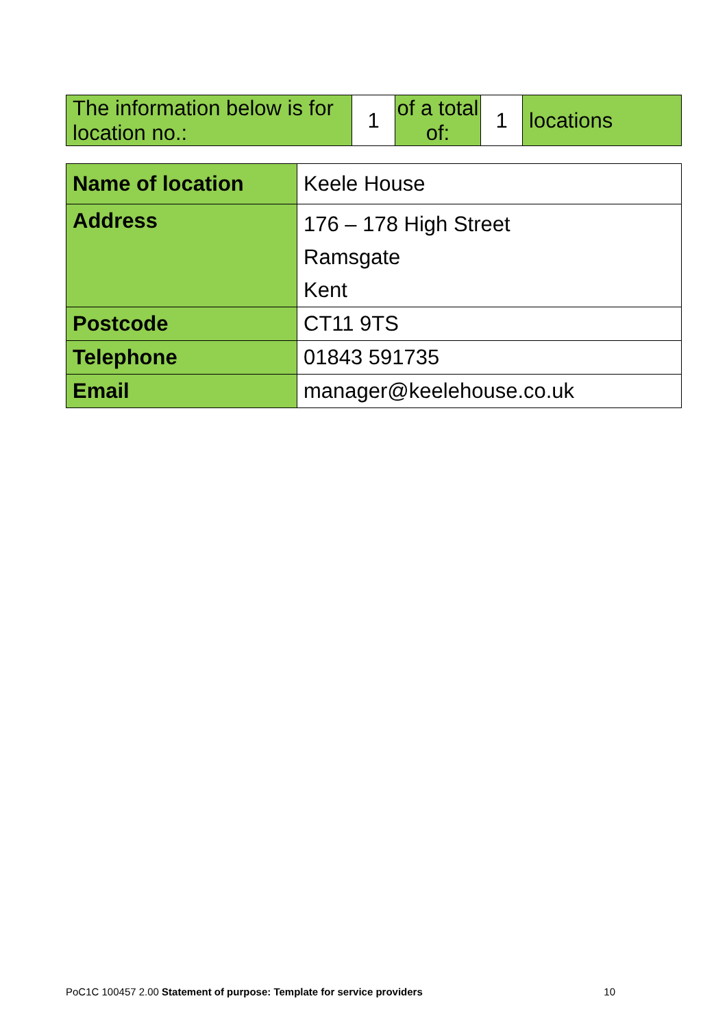| The information below is for location no.: | 1 | of a total of: | 1 | locations |
| Name of location | Keele House |
| Address | 176 – 178 High Street Ramsgate Kent |
| Postcode | CT11 9TS |
| Telephone | 01843 591735 |
| Email | manager@keelehouse.co.uk |
PoC1C 100457 2.00 Statement of purpose: Template for service providers 10